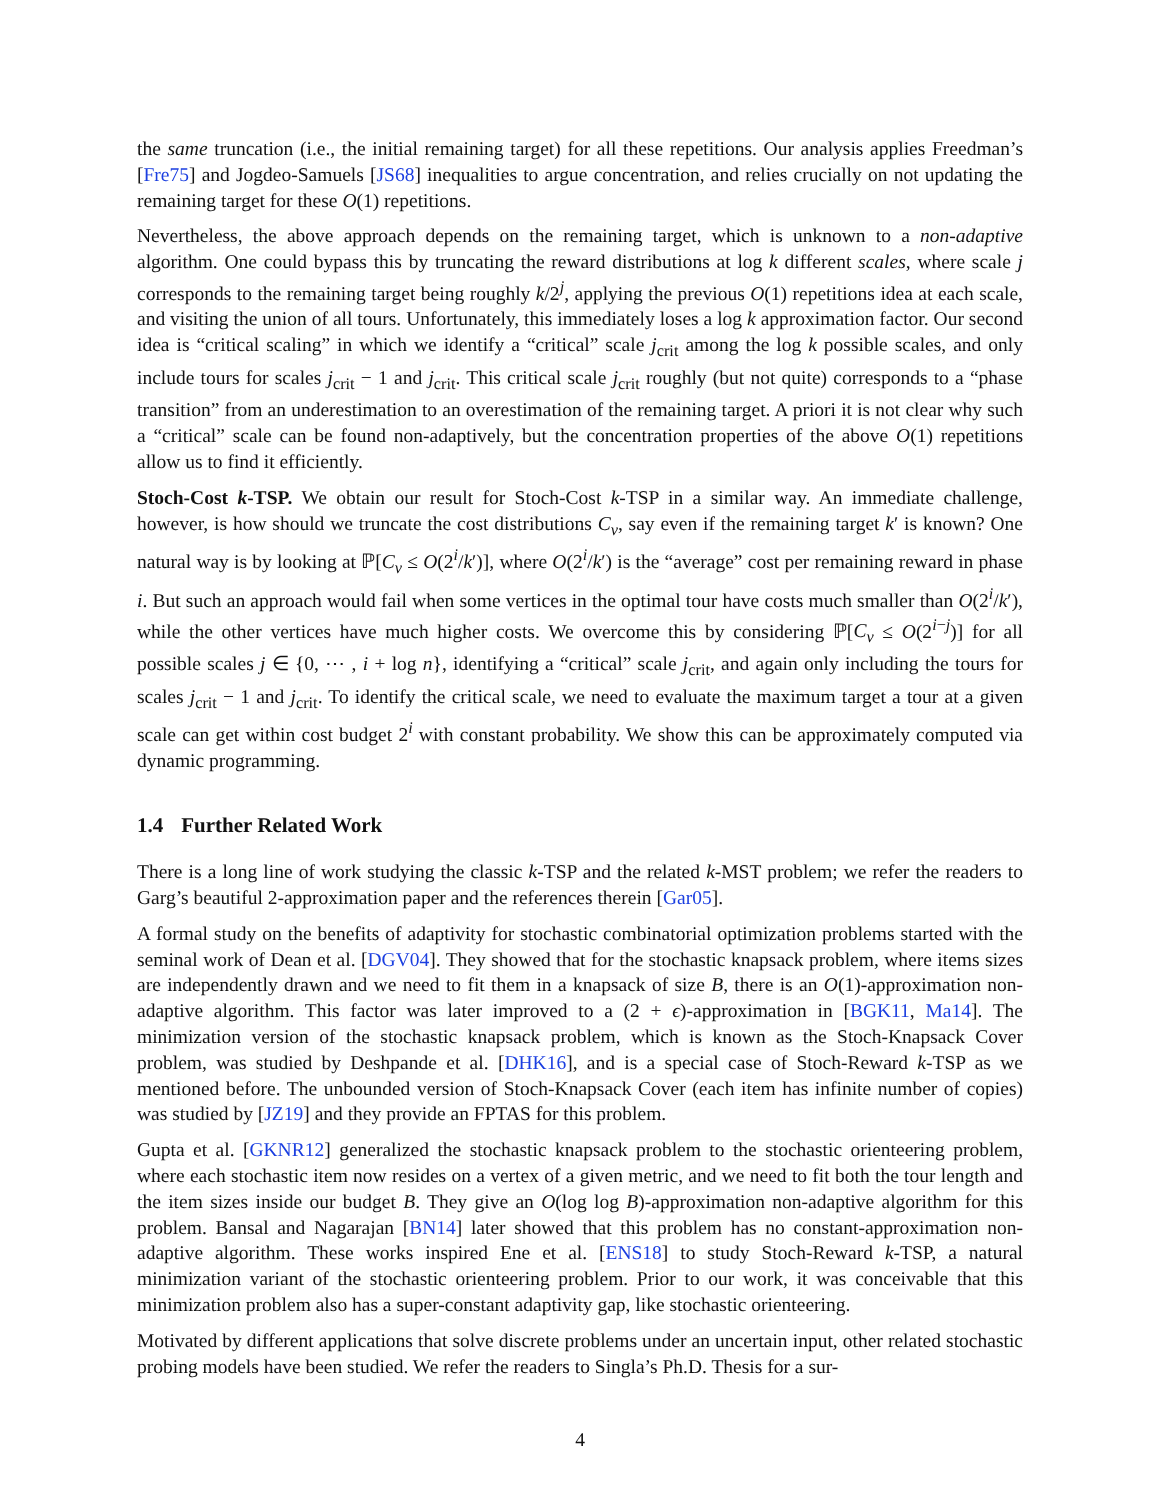the same truncation (i.e., the initial remaining target) for all these repetitions. Our analysis applies Freedman’s [Fre75] and Jogdeo-Samuels [JS68] inequalities to argue concentration, and relies crucially on not updating the remaining target for these O(1) repetitions.
Nevertheless, the above approach depends on the remaining target, which is unknown to a non-adaptive algorithm. One could bypass this by truncating the reward distributions at log k different scales, where scale j corresponds to the remaining target being roughly k/2<sup>j</sup>, applying the previous O(1) repetitions idea at each scale, and visiting the union of all tours. Unfortunately, this immediately loses a log k approximation factor. Our second idea is “critical scaling” in which we identify a “critical” scale j<sub>crit</sub> among the log k possible scales, and only include tours for scales j<sub>crit</sub> − 1 and j<sub>crit</sub>. This critical scale j<sub>crit</sub> roughly (but not quite) corresponds to a “phase transition” from an underestimation to an overestimation of the remaining target. A priori it is not clear why such a “critical” scale can be found non-adaptively, but the concentration properties of the above O(1) repetitions allow us to find it efficiently.
Stoch-Cost k-TSP. We obtain our result for Stoch-Cost k-TSP in a similar way. An immediate challenge, however, is how should we truncate the cost distributions C<sub>v</sub>, say even if the remaining target k′ is known? One natural way is by looking at ℙ[C<sub>v</sub> ≤ O(2<sup>i</sup>/k′)], where O(2<sup>i</sup>/k′) is the “average” cost per remaining reward in phase i. But such an approach would fail when some vertices in the optimal tour have costs much smaller than O(2<sup>i</sup>/k′), while the other vertices have much higher costs. We overcome this by considering ℙ[C<sub>v</sub> ≤ O(2<sup>i−j</sup>)] for all possible scales j ∈ {0, ⋯ , i + log n}, identifying a “critical” scale j<sub>crit</sub>, and again only including the tours for scales j<sub>crit</sub> − 1 and j<sub>crit</sub>. To identify the critical scale, we need to evaluate the maximum target a tour at a given scale can get within cost budget 2<sup>i</sup> with constant probability. We show this can be approximately computed via dynamic programming.
1.4 Further Related Work
There is a long line of work studying the classic k-TSP and the related k-MST problem; we refer the readers to Garg’s beautiful 2-approximation paper and the references therein [Gar05].
A formal study on the benefits of adaptivity for stochastic combinatorial optimization problems started with the seminal work of Dean et al. [DGV04]. They showed that for the stochastic knapsack problem, where items sizes are independently drawn and we need to fit them in a knapsack of size B, there is an O(1)-approximation non-adaptive algorithm. This factor was later improved to a (2 + ϵ)-approximation in [BGK11, Ma14]. The minimization version of the stochastic knapsack problem, which is known as the Stoch-Knapsack Cover problem, was studied by Deshpande et al. [DHK16], and is a special case of Stoch-Reward k-TSP as we mentioned before. The unbounded version of Stoch-Knapsack Cover (each item has infinite number of copies) was studied by [JZ19] and they provide an FPTAS for this problem.
Gupta et al. [GKNR12] generalized the stochastic knapsack problem to the stochastic orienteering problem, where each stochastic item now resides on a vertex of a given metric, and we need to fit both the tour length and the item sizes inside our budget B. They give an O(log log B)-approximation non-adaptive algorithm for this problem. Bansal and Nagarajan [BN14] later showed that this problem has no constant-approximation non-adaptive algorithm. These works inspired Ene et al. [ENS18] to study Stoch-Reward k-TSP, a natural minimization variant of the stochastic orienteering problem. Prior to our work, it was conceivable that this minimization problem also has a super-constant adaptivity gap, like stochastic orienteering.
Motivated by different applications that solve discrete problems under an uncertain input, other related stochastic probing models have been studied. We refer the readers to Singla’s Ph.D. Thesis for a sur-
4